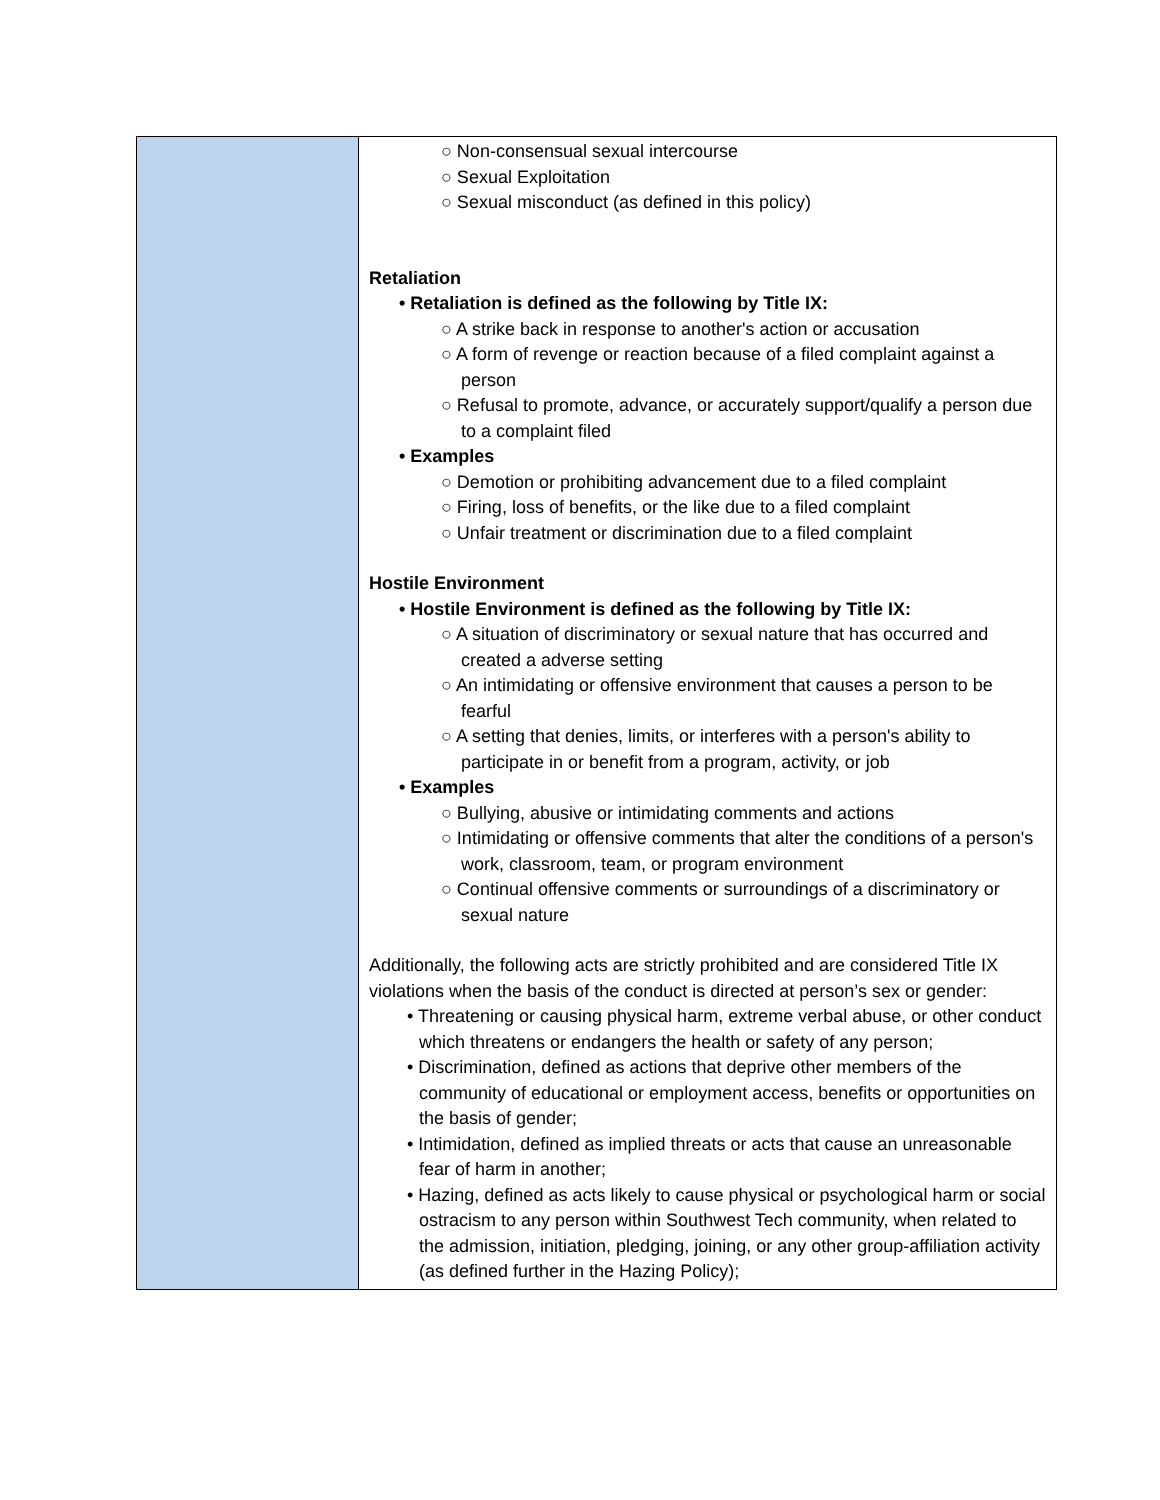| | ○ Non-consensual sexual intercourse ○ Sexual Exploitation ○ Sexual misconduct (as defined in this policy) Retaliation • Retaliation is defined as the following by Title IX: ○ A strike back in response to another's action or accusation ○ A form of revenge or reaction because of a filed complaint against a person ○ Refusal to promote, advance, or accurately support/qualify a person due to a complaint filed • Examples ○ Demotion or prohibiting advancement due to a filed complaint ○ Firing, loss of benefits, or the like due to a filed complaint ○ Unfair treatment or discrimination due to a filed complaint Hostile Environment • Hostile Environment is defined as the following by Title IX: ○ A situation of discriminatory or sexual nature that has occurred and created a adverse setting ○ An intimidating or offensive environment that causes a person to be fearful ○ A setting that denies, limits, or interferes with a person's ability to participate in or benefit from a program, activity, or job • Examples ○ Bullying, abusive or intimidating comments and actions ○ Intimidating or offensive comments that alter the conditions of a person's work, classroom, team, or program environment ○ Continual offensive comments or surroundings of a discriminatory or sexual nature Additionally, the following acts are strictly prohibited and are considered Title IX violations when the basis of the conduct is directed at person’s sex or gender: • Threatening or causing physical harm, extreme verbal abuse, or other conduct which threatens or endangers the health or safety of any person; • Discrimination, defined as actions that deprive other members of the community of educational or employment access, benefits or opportunities on the basis of gender; • Intimidation, defined as implied threats or acts that cause an unreasonable fear of harm in another; • Hazing, defined as acts likely to cause physical or psychological harm or social ostracism to any person within Southwest Tech community, when related to the admission, initiation, pledging, joining, or any other group-affiliation activity (as defined further in the Hazing Policy); |